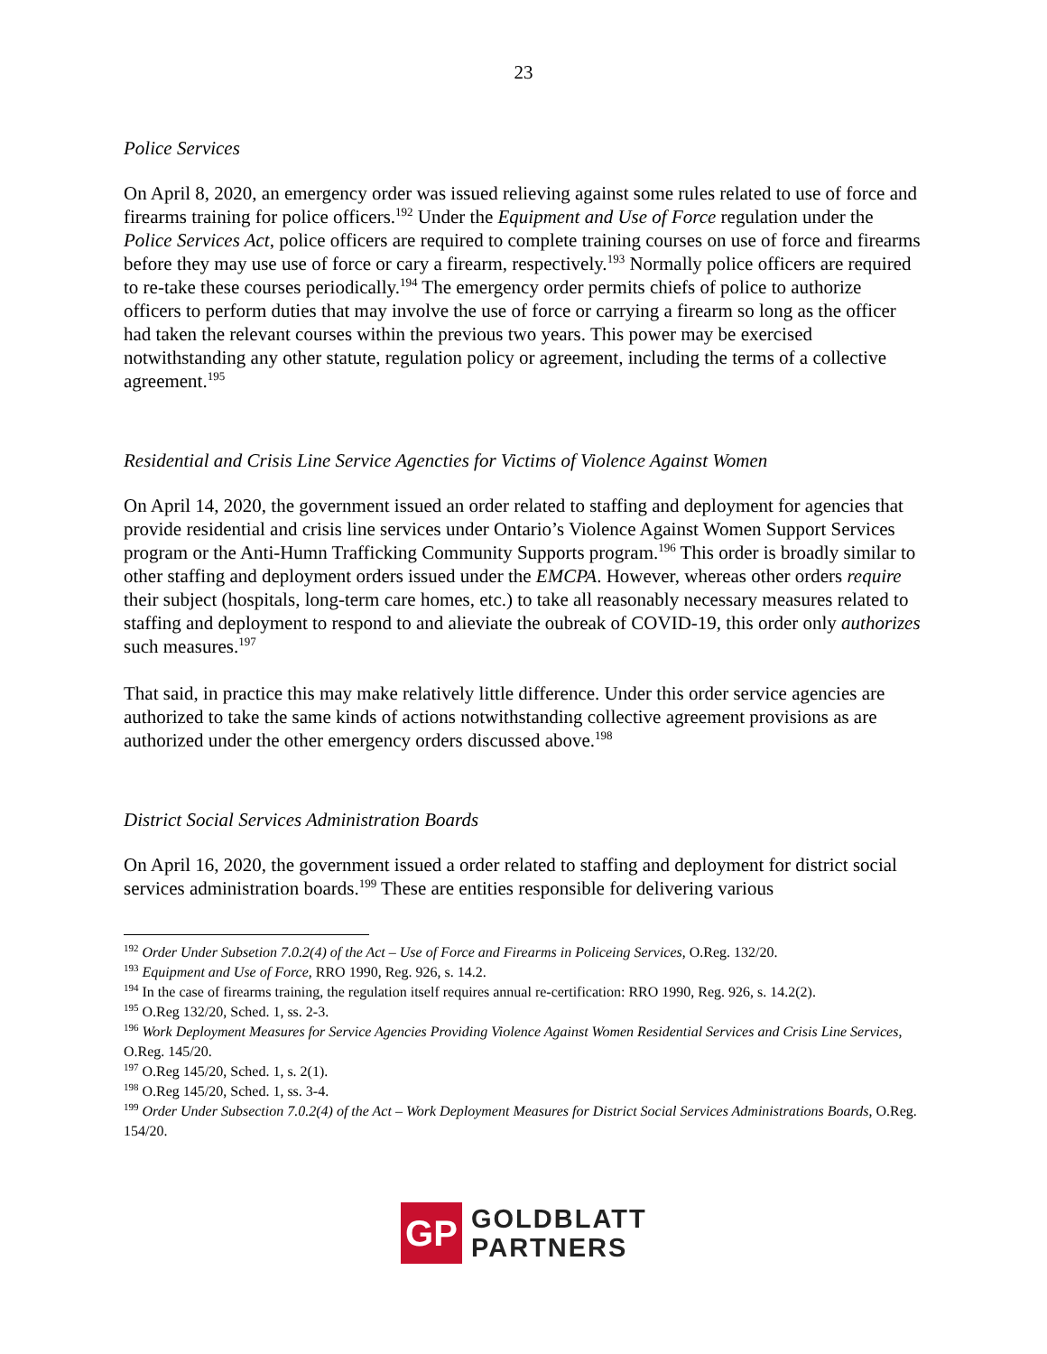23
Police Services
On April 8, 2020, an emergency order was issued relieving against some rules related to use of force and firearms training for police officers.<sup>192</sup> Under the Equipment and Use of Force regulation under the Police Services Act, police officers are required to complete training courses on use of force and firearms before they may use use of force or cary a firearm, respectively.<sup>193</sup> Normally police officers are required to re-take these courses periodically.<sup>194</sup> The emergency order permits chiefs of police to authorize officers to perform duties that may involve the use of force or carrying a firearm so long as the officer had taken the relevant courses within the previous two years. This power may be exercised notwithstanding any other statute, regulation policy or agreement, including the terms of a collective agreement.<sup>195</sup>
Residential and Crisis Line Service Agencties for Victims of Violence Against Women
On April 14, 2020, the government issued an order related to staffing and deployment for agencies that provide residential and crisis line services under Ontario’s Violence Against Women Support Services program or the Anti-Humn Trafficking Community Supports program.<sup>196</sup> This order is broadly similar to other staffing and deployment orders issued under the EMCPA. However, whereas other orders require their subject (hospitals, long-term care homes, etc.) to take all reasonably necessary measures related to staffing and deployment to respond to and alieviate the oubreak of COVID-19, this order only authorizes such measures.<sup>197</sup>
That said, in practice this may make relatively little difference. Under this order service agencies are authorized to take the same kinds of actions notwithstanding collective agreement provisions as are authorized under the other emergency orders discussed above.<sup>198</sup>
District Social Services Administration Boards
On April 16, 2020, the government issued a order related to staffing and deployment for district social services administration boards.<sup>199</sup> These are entities responsible for delivering various
<sup>192</sup> Order Under Subsetion 7.0.2(4) of the Act – Use of Force and Firearms in Policeing Services, O.Reg. 132/20.
<sup>193</sup> Equipment and Use of Force, RRO 1990, Reg. 926, s. 14.2.
<sup>194</sup> In the case of firearms training, the regulation itself requires annual re-certification: RRO 1990, Reg. 926, s. 14.2(2).
<sup>195</sup> O.Reg 132/20, Sched. 1, ss. 2-3.
<sup>196</sup> Work Deployment Measures for Service Agencies Providing Violence Against Women Residential Services and Crisis Line Services, O.Reg. 145/20.
<sup>197</sup> O.Reg 145/20, Sched. 1, s. 2(1).
<sup>198</sup> O.Reg 145/20, Sched. 1, ss. 3-4.
<sup>199</sup> Order Under Subsection 7.0.2(4) of the Act – Work Deployment Measures for District Social Services Administrations Boards, O.Reg. 154/20.
GP
GOLDBLATT
PARTNERS